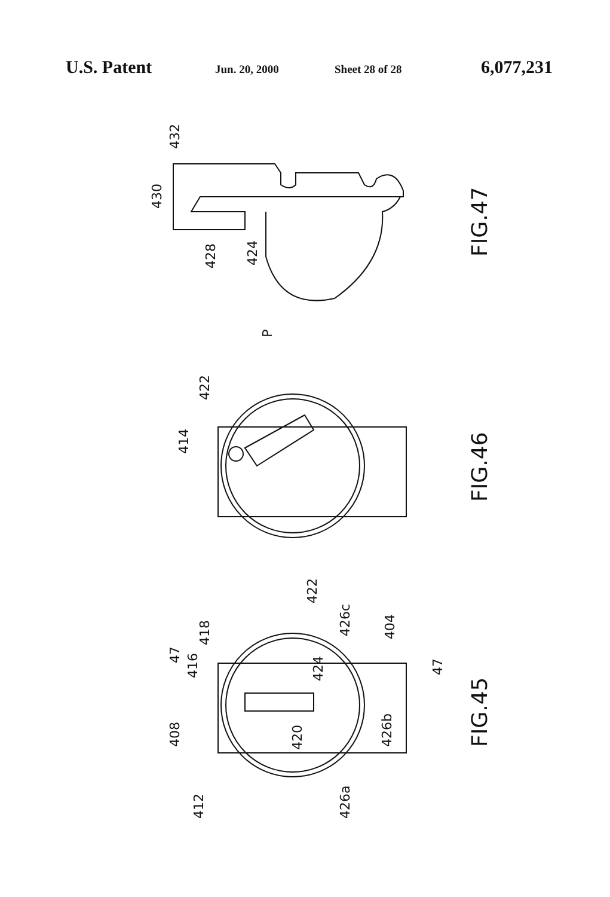U.S. Patent Jun. 20, 2000 Sheet 28 of 28 6,077,231
432
430
428
424
FIG.47
P
422
414
FIG.46
422
426c
404
418
47
416
424
47
408
420
426b
412
426a
FIG.45